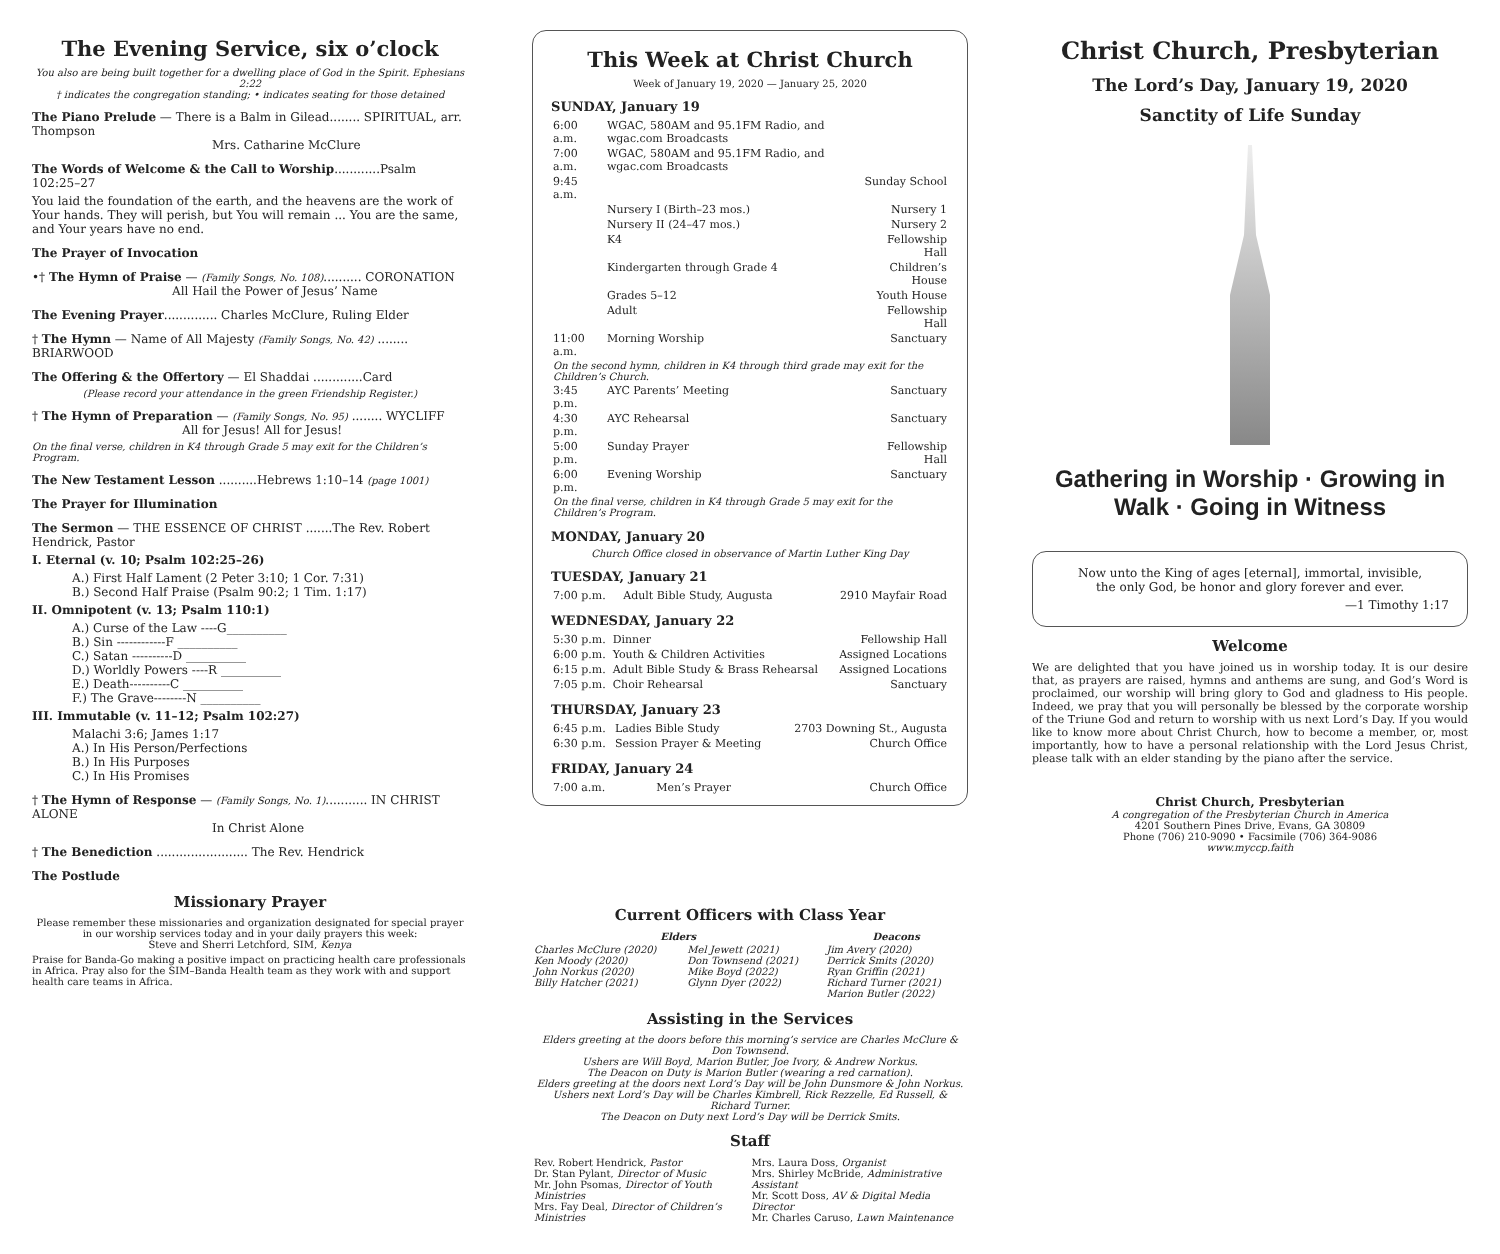The Evening Service, six o’clock
You also are being built together for a dwelling place of God in the Spirit. Ephesians 2:22
† indicates the congregation standing; • indicates seating for those detained
The Piano Prelude — There is a Balm in Gilead........ SPIRITUAL, arr. Thompson
Mrs. Catharine McClure
The Words of Welcome & the Call to Worship............Psalm 102:25–27
You laid the foundation of the earth, and the heavens are the work of Your hands. They will perish, but You will remain ... You are the same, and Your years have no end.
The Prayer of Invocation
•† The Hymn of Praise — (Family Songs, No. 108).......... CORONATION
All Hail the Power of Jesus’ Name
The Evening Prayer.............. Charles McClure, Ruling Elder
† The Hymn — Name of All Majesty (Family Songs, No. 42) ........ BRIARWOOD
The Offering & the Offertory — El Shaddai .............Card
(Please record your attendance in the green Friendship Register.)
† The Hymn of Preparation — (Family Songs, No. 95) ........ WYCLIFF
All for Jesus! All for Jesus!
On the final verse, children in K4 through Grade 5 may exit for the Children’s Program.
The New Testament Lesson ..........Hebrews 1:10–14 (page 1001)
The Prayer for Illumination
The Sermon — THE ESSENCE OF CHRIST .......The Rev. Robert Hendrick, Pastor
I. Eternal (v. 10; Psalm 102:25–26)
A.) First Half Lament (2 Peter 3:10; 1 Cor. 7:31)
B.) Second Half Praise (Psalm 90:2; 1 Tim. 1:17)
II. Omnipotent (v. 13; Psalm 110:1)
A.) Curse of the Law ----G__________
B.) Sin ------------F __________
C.) Satan ----------D __________
D.) Worldly Powers ----R __________
E.) Death----------C __________
F.) The Grave--------N __________
III. Immutable (v. 11–12; Psalm 102:27)
Malachi 3:6; James 1:17
A.) In His Person/Perfections
B.) In His Purposes
C.) In His Promises
† The Hymn of Response — (Family Songs, No. 1)........... IN CHRIST ALONE
In Christ Alone
† The Benediction ........................ The Rev. Hendrick
The Postlude
Missionary Prayer
Please remember these missionaries and organization designated for special prayer in our worship services today and in your daily prayers this week:
Steve and Sherri Letchford, SIM, Kenya
Praise for Banda-Go making a positive impact on practicing health care professionals in Africa. Pray also for the SIM–Banda Health team as they work with and support health care teams in Africa.
This Week at Christ Church
Week of January 19, 2020 — January 25, 2020
SUNDAY, January 19
| 6:00 a.m. | WGAC, 580AM and 95.1FM Radio, and wgac.com Broadcasts | |
| 7:00 a.m. | WGAC, 580AM and 95.1FM Radio, and wgac.com Broadcasts | |
| 9:45 a.m. | | Sunday School |
| | Nursery I (Birth–23 mos.) | Nursery 1 |
| | Nursery II (24–47 mos.) | Nursery 2 |
| | K4 | Fellowship Hall |
| | Kindergarten through Grade 4 | Children’s House |
| | Grades 5–12 | Youth House |
| | Adult | Fellowship Hall |
| 11:00 a.m. | Morning Worship | Sanctuary |
| On the second hymn, children in K4 through third grade may exit for the Children’s Church. | | |
| 3:45 p.m. | AYC Parents’ Meeting | Sanctuary |
| 4:30 p.m. | AYC Rehearsal | Sanctuary |
| 5:00 p.m. | Sunday Prayer | Fellowship Hall |
| 6:00 p.m. | Evening Worship | Sanctuary |
| On the final verse, children in K4 through Grade 5 may exit for the Children’s Program. | | |
MONDAY, January 20
Church Office closed in observance of Martin Luther King Day
TUESDAY, January 21
| 7:00 p.m. | Adult Bible Study, Augusta | 2910 Mayfair Road |
WEDNESDAY, January 22
| 5:30 p.m. | Dinner | Fellowship Hall |
| 6:00 p.m. | Youth & Children Activities | Assigned Locations |
| 6:15 p.m. | Adult Bible Study & Brass Rehearsal | Assigned Locations |
| 7:05 p.m. | Choir Rehearsal | Sanctuary |
THURSDAY, January 23
| 6:45 p.m. | Ladies Bible Study | 2703 Downing St., Augusta |
| 6:30 p.m. | Session Prayer & Meeting | Church Office |
FRIDAY, January 24
| 7:00 a.m. | Men’s Prayer | Church Office |
Current Officers with Class Year
| Elders | | Deacons |
| --- | --- | --- |
| Charles McClure (2020) Ken Moody (2020) John Norkus (2020) Billy Hatcher (2021) | Mel Jewett (2021) Don Townsend (2021) Mike Boyd (2022) Glynn Dyer (2022) | Jim Avery (2020) Derrick Smits (2020) Ryan Griffin (2021) Richard Turner (2021) Marion Butler (2022) |
Assisting in the Services
Elders greeting at the doors before this morning’s service are Charles McClure & Don Townsend.
Ushers are Will Boyd, Marion Butler, Joe Ivory, & Andrew Norkus.
The Deacon on Duty is Marion Butler (wearing a red carnation).
Elders greeting at the doors next Lord’s Day will be John Dunsmore & John Norkus.
Ushers next Lord’s Day will be Charles Kimbrell, Rick Rezzelle, Ed Russell, & Richard Turner.
The Deacon on Duty next Lord’s Day will be Derrick Smits.
Staff
| Rev. Robert Hendrick, Pastor Dr. Stan Pylant, Director of Music Mr. John Psomas, Director of Youth Ministries Mrs. Fay Deal, Director of Children’s Ministries | Mrs. Laura Doss, Organist Mrs. Shirley McBride, Administrative Assistant Mr. Scott Doss, AV & Digital Media Director Mr. Charles Caruso, Lawn Maintenance |
Christ Church, Presbyterian
The Lord’s Day, January 19, 2020
Sanctity of Life Sunday
Gathering in Worship · Growing in Walk · Going in Witness
Now unto the King of ages [eternal], immortal, invisible,
the only God, be honor and glory forever and ever.
—1 Timothy 1:17
Welcome
We are delighted that you have joined us in worship today. It is our desire that, as prayers are raised, hymns and anthems are sung, and God’s Word is proclaimed, our worship will bring glory to God and gladness to His people. Indeed, we pray that you will personally be blessed by the corporate worship of the Triune God and return to worship with us next Lord’s Day. If you would like to know more about Christ Church, how to become a member, or, most importantly, how to have a personal relationship with the Lord Jesus Christ, please talk with an elder standing by the piano after the service.
Christ Church, Presbyterian
A congregation of the Presbyterian Church in America
4201 Southern Pines Drive, Evans, GA 30809
Phone (706) 210-9090 • Facsimile (706) 364-9086
www.myccp.faith